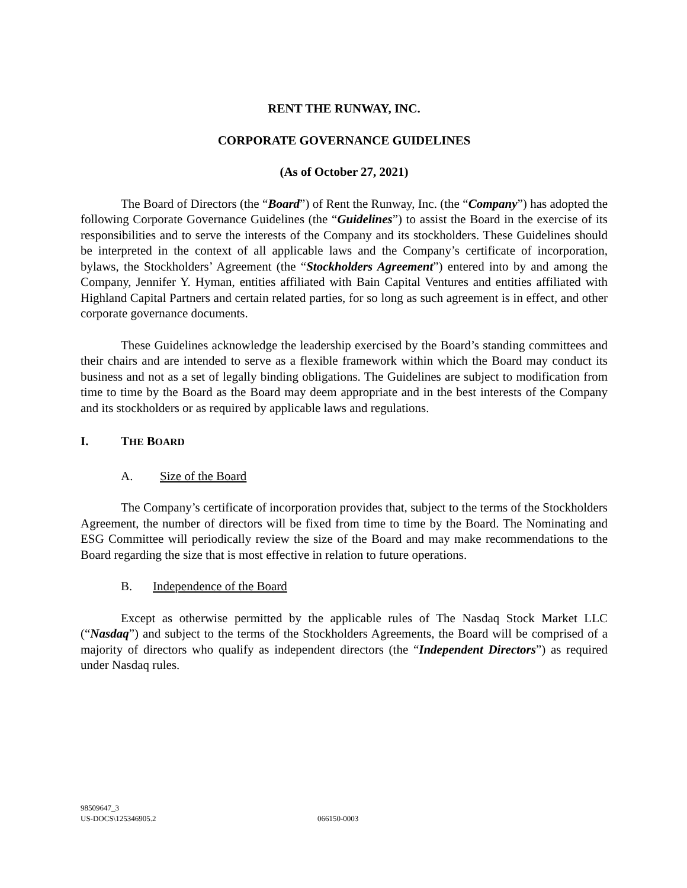RENT THE RUNWAY, INC.
CORPORATE GOVERNANCE GUIDELINES
(As of October 27, 2021)
The Board of Directors (the “Board”) of Rent the Runway, Inc. (the “Company”) has adopted the following Corporate Governance Guidelines (the “Guidelines”) to assist the Board in the exercise of its responsibilities and to serve the interests of the Company and its stockholders. These Guidelines should be interpreted in the context of all applicable laws and the Company’s certificate of incorporation, bylaws, the Stockholders’ Agreement (the “Stockholders Agreement”) entered into by and among the Company, Jennifer Y. Hyman, entities affiliated with Bain Capital Ventures and entities affiliated with Highland Capital Partners and certain related parties, for so long as such agreement is in effect, and other corporate governance documents.
These Guidelines acknowledge the leadership exercised by the Board’s standing committees and their chairs and are intended to serve as a flexible framework within which the Board may conduct its business and not as a set of legally binding obligations. The Guidelines are subject to modification from time to time by the Board as the Board may deem appropriate and in the best interests of the Company and its stockholders or as required by applicable laws and regulations.
I. THE BOARD
A. Size of the Board
The Company’s certificate of incorporation provides that, subject to the terms of the Stockholders Agreement, the number of directors will be fixed from time to time by the Board. The Nominating and ESG Committee will periodically review the size of the Board and may make recommendations to the Board regarding the size that is most effective in relation to future operations.
B. Independence of the Board
Except as otherwise permitted by the applicable rules of The Nasdaq Stock Market LLC (“Nasdaq”) and subject to the terms of the Stockholders Agreements, the Board will be comprised of a majority of directors who qualify as independent directors (the “Independent Directors”) as required under Nasdaq rules.
98509647_3
US-DOCS\125346905.2
066150-0003